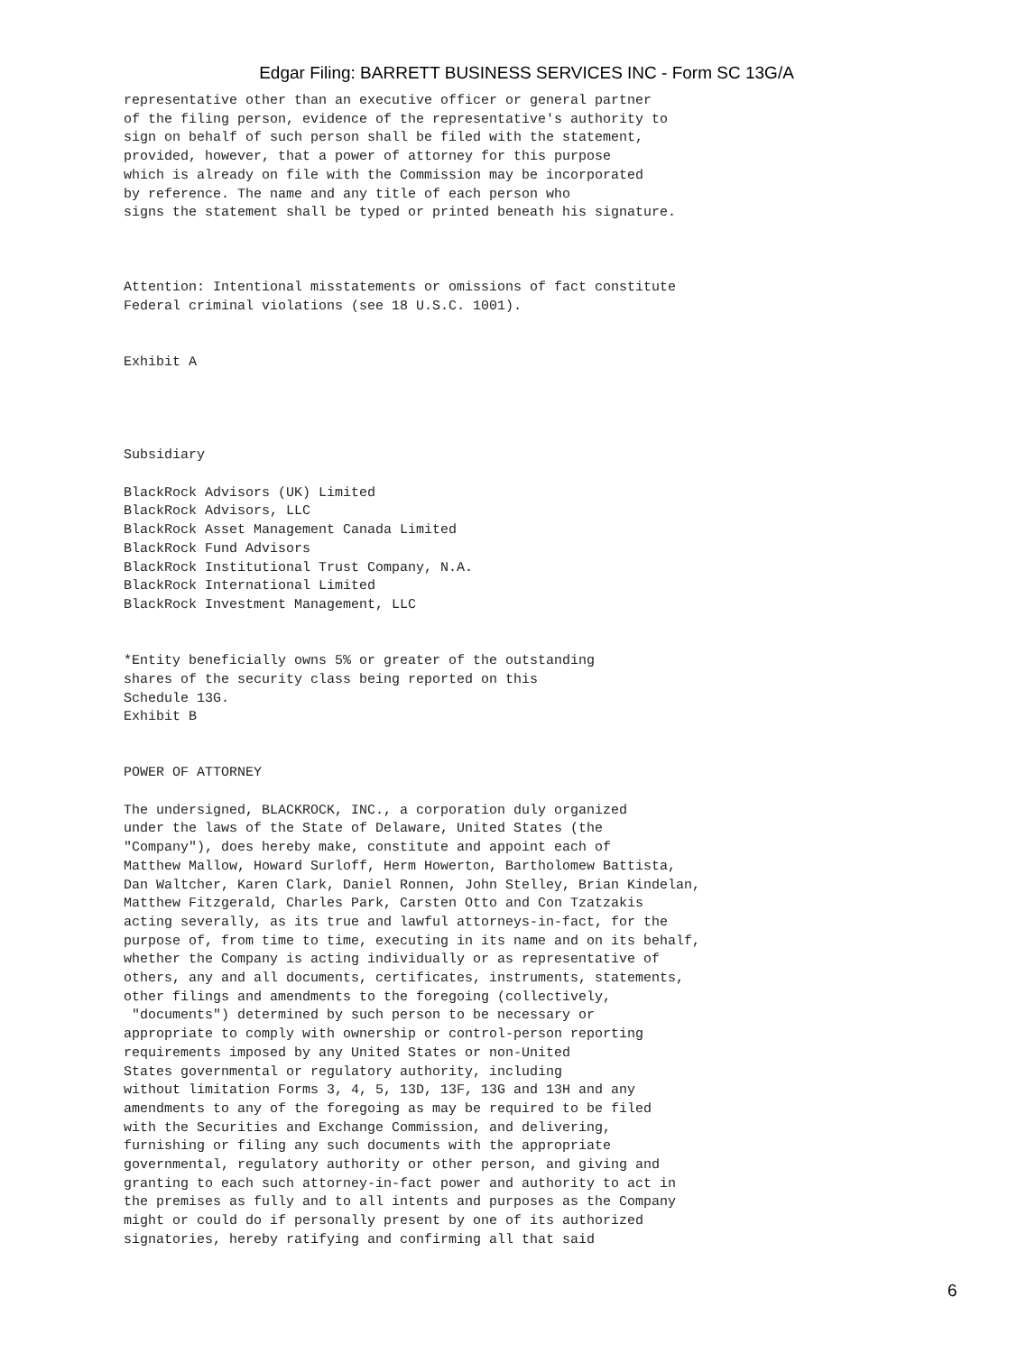Edgar Filing: BARRETT BUSINESS SERVICES INC - Form SC 13G/A
representative other than an executive officer or general partner
of the filing person, evidence of the representative's authority to
sign on behalf of such person shall be filed with the statement,
provided, however, that a power of attorney for this purpose
which is already on file with the Commission may be incorporated
by reference. The name and any title of each person who
signs the statement shall be typed or printed beneath his signature.



Attention: Intentional misstatements or omissions of fact constitute
Federal criminal violations (see 18 U.S.C. 1001).


Exhibit A




Subsidiary

BlackRock Advisors (UK) Limited
BlackRock Advisors, LLC
BlackRock Asset Management Canada Limited
BlackRock Fund Advisors
BlackRock Institutional Trust Company, N.A.
BlackRock International Limited
BlackRock Investment Management, LLC


*Entity beneficially owns 5% or greater of the outstanding
shares of the security class being reported on this
Schedule 13G.
Exhibit B


POWER OF ATTORNEY

The undersigned, BLACKROCK, INC., a corporation duly organized
under the laws of the State of Delaware, United States (the
"Company"), does hereby make, constitute and appoint each of
Matthew Mallow, Howard Surloff, Herm Howerton, Bartholomew Battista,
Dan Waltcher, Karen Clark, Daniel Ronnen, John Stelley, Brian Kindelan,
Matthew Fitzgerald, Charles Park, Carsten Otto and Con Tzatzakis
acting severally, as its true and lawful attorneys-in-fact, for the
purpose of, from time to time, executing in its name and on its behalf,
whether the Company is acting individually or as representative of
others, any and all documents, certificates, instruments, statements,
other filings and amendments to the foregoing (collectively,
 "documents") determined by such person to be necessary or
appropriate to comply with ownership or control-person reporting
requirements imposed by any United States or non-United
States governmental or regulatory authority, including
without limitation Forms 3, 4, 5, 13D, 13F, 13G and 13H and any
amendments to any of the foregoing as may be required to be filed
with the Securities and Exchange Commission, and delivering,
furnishing or filing any such documents with the appropriate
governmental, regulatory authority or other person, and giving and
granting to each such attorney-in-fact power and authority to act in
the premises as fully and to all intents and purposes as the Company
might or could do if personally present by one of its authorized
signatories, hereby ratifying and confirming all that said
6